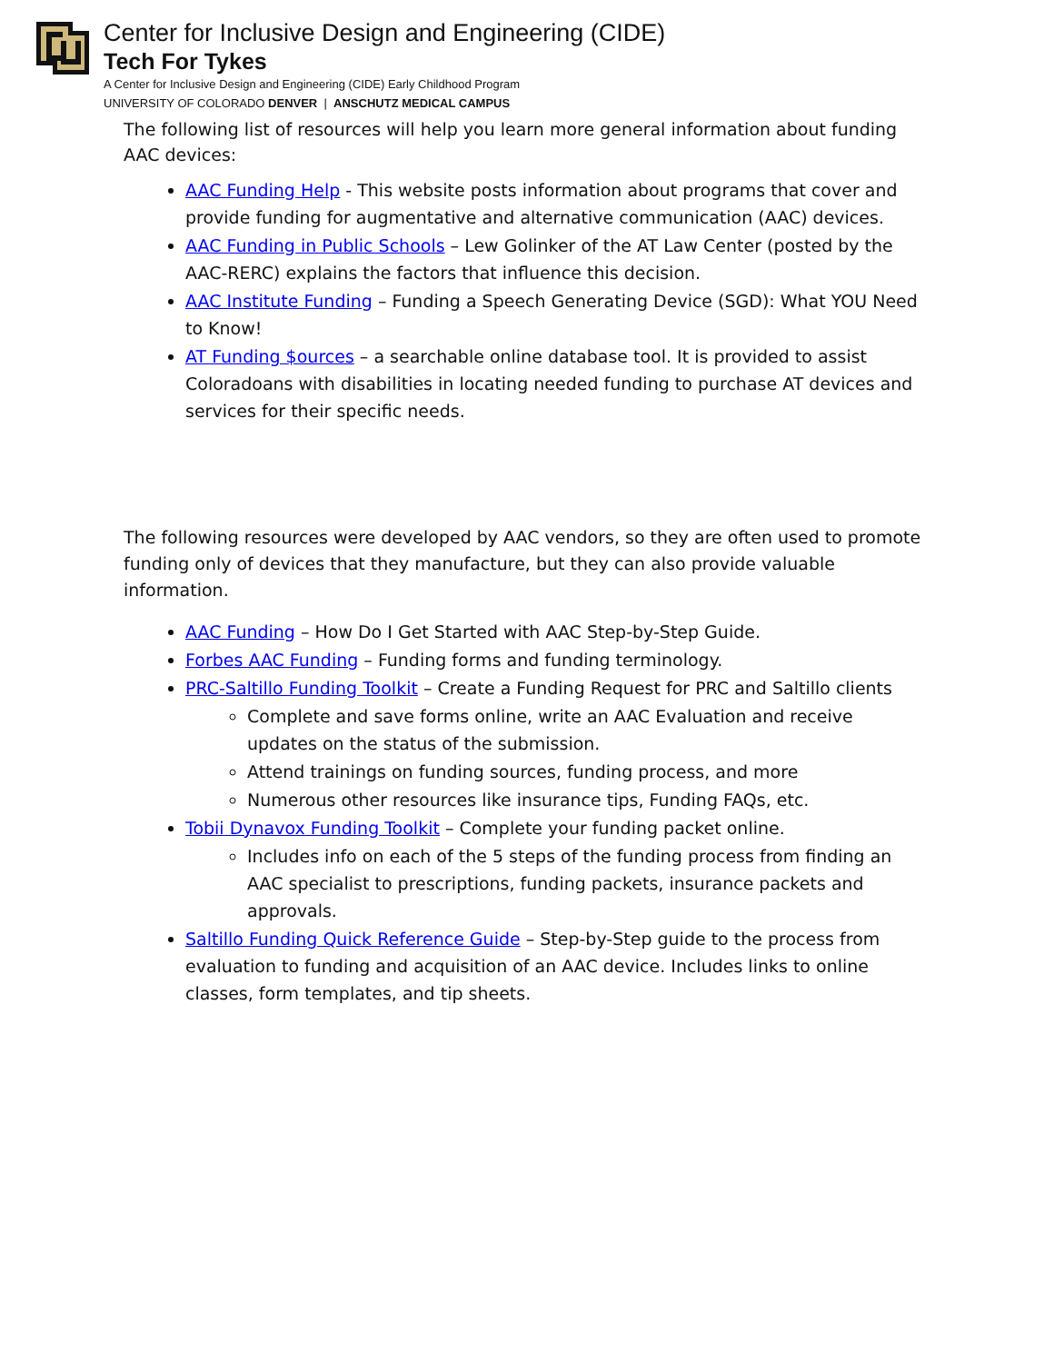Center for Inclusive Design and Engineering (CIDE)
Tech For Tykes
A Center for Inclusive Design and Engineering (CIDE) Early Childhood Program
UNIVERSITY OF COLORADO DENVER | ANSCHUTZ MEDICAL CAMPUS
The following list of resources will help you learn more general information about funding AAC devices:
AAC Funding Help - This website posts information about programs that cover and provide funding for augmentative and alternative communication (AAC) devices.
AAC Funding in Public Schools – Lew Golinker of the AT Law Center (posted by the AAC-RERC) explains the factors that influence this decision.
AAC Institute Funding – Funding a Speech Generating Device (SGD): What YOU Need to Know!
AT Funding $ources – a searchable online database tool. It is provided to assist Coloradoans with disabilities in locating needed funding to purchase AT devices and services for their specific needs.
The following resources were developed by AAC vendors, so they are often used to promote funding only of devices that they manufacture, but they can also provide valuable information.
AAC Funding – How Do I Get Started with AAC Step-by-Step Guide.
Forbes AAC Funding – Funding forms and funding terminology.
PRC-Saltillo Funding Toolkit – Create a Funding Request for PRC and Saltillo clients
Complete and save forms online, write an AAC Evaluation and receive updates on the status of the submission.
Attend trainings on funding sources, funding process, and more
Numerous other resources like insurance tips, Funding FAQs, etc.
Tobii Dynavox Funding Toolkit – Complete your funding packet online.
Includes info on each of the 5 steps of the funding process from finding an AAC specialist to prescriptions, funding packets, insurance packets and approvals.
Saltillo Funding Quick Reference Guide – Step-by-Step guide to the process from evaluation to funding and acquisition of an AAC device. Includes links to online classes, form templates, and tip sheets.